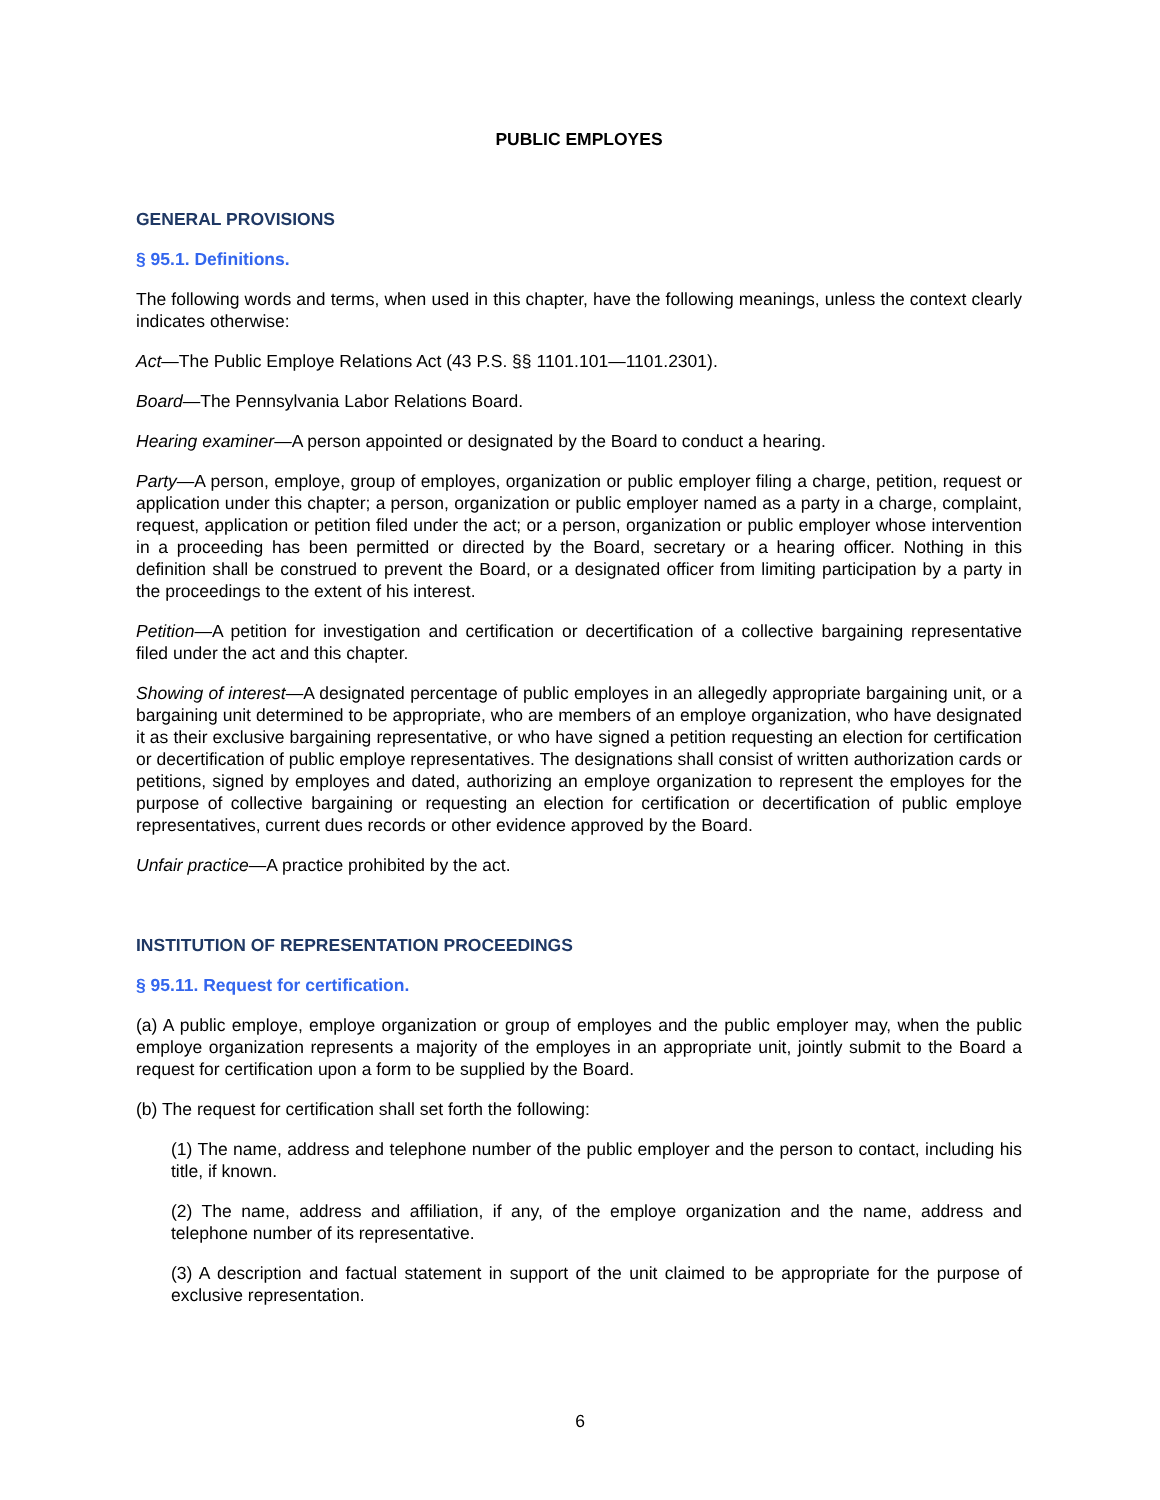PUBLIC EMPLOYES
GENERAL PROVISIONS
§ 95.1. Definitions.
The following words and terms, when used in this chapter, have the following meanings, unless the context clearly indicates otherwise:
Act—The Public Employe Relations Act (43 P.S. §§ 1101.101—1101.2301).
Board—The Pennsylvania Labor Relations Board.
Hearing examiner—A person appointed or designated by the Board to conduct a hearing.
Party—A person, employe, group of employes, organization or public employer filing a charge, petition, request or application under this chapter; a person, organization or public employer named as a party in a charge, complaint, request, application or petition filed under the act; or a person, organization or public employer whose intervention in a proceeding has been permitted or directed by the Board, secretary or a hearing officer. Nothing in this definition shall be construed to prevent the Board, or a designated officer from limiting participation by a party in the proceedings to the extent of his interest.
Petition—A petition for investigation and certification or decertification of a collective bargaining representative filed under the act and this chapter.
Showing of interest—A designated percentage of public employes in an allegedly appropriate bargaining unit, or a bargaining unit determined to be appropriate, who are members of an employe organization, who have designated it as their exclusive bargaining representative, or who have signed a petition requesting an election for certification or decertification of public employe representatives. The designations shall consist of written authorization cards or petitions, signed by employes and dated, authorizing an employe organization to represent the employes for the purpose of collective bargaining or requesting an election for certification or decertification of public employe representatives, current dues records or other evidence approved by the Board.
Unfair practice—A practice prohibited by the act.
INSTITUTION OF REPRESENTATION PROCEEDINGS
§ 95.11. Request for certification.
(a) A public employe, employe organization or group of employes and the public employer may, when the public employe organization represents a majority of the employes in an appropriate unit, jointly submit to the Board a request for certification upon a form to be supplied by the Board.
(b) The request for certification shall set forth the following:
(1) The name, address and telephone number of the public employer and the person to contact, including his title, if known.
(2) The name, address and affiliation, if any, of the employe organization and the name, address and telephone number of its representative.
(3) A description and factual statement in support of the unit claimed to be appropriate for the purpose of exclusive representation.
6